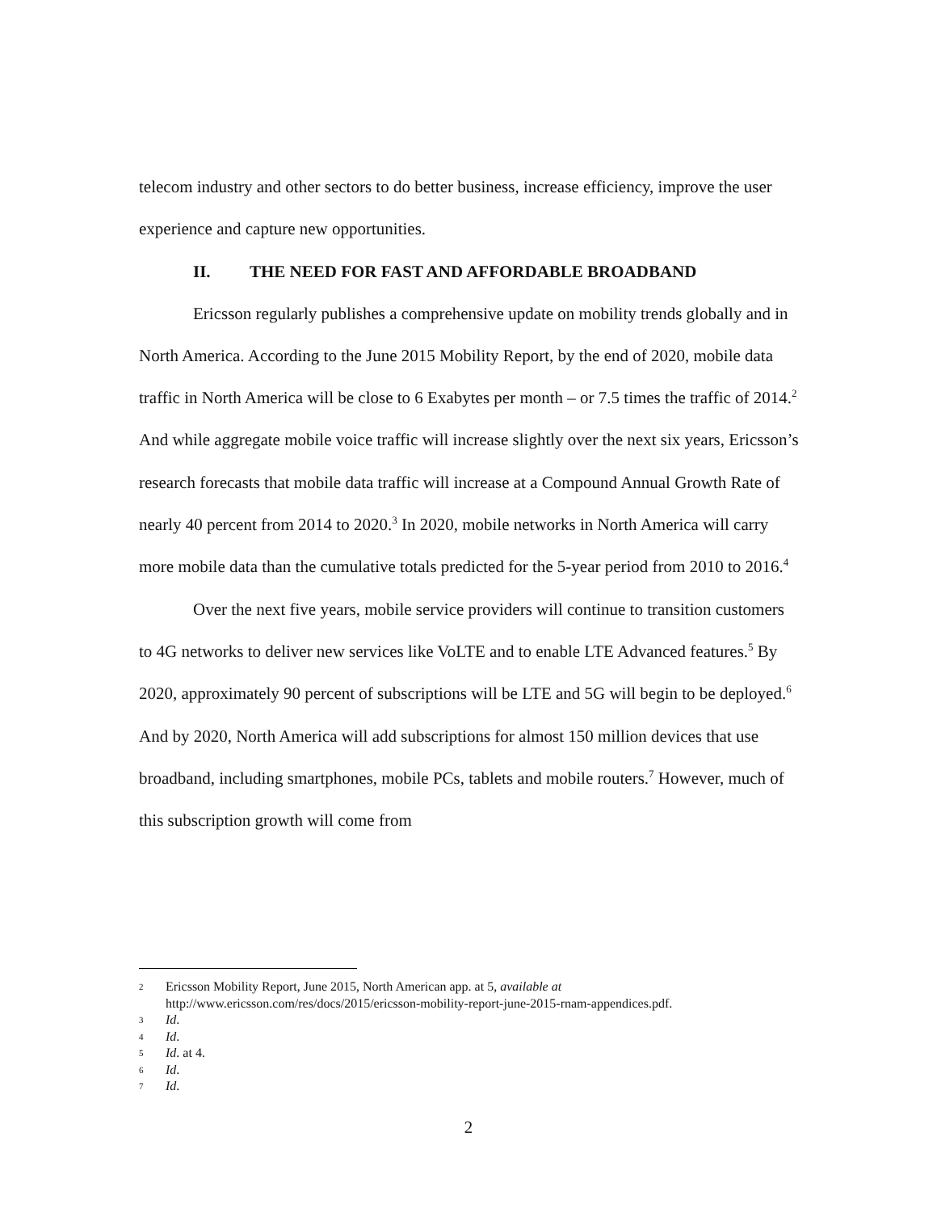telecom industry and other sectors to do better business, increase efficiency, improve the user experience and capture new opportunities.
II. THE NEED FOR FAST AND AFFORDABLE BROADBAND
Ericsson regularly publishes a comprehensive update on mobility trends globally and in North America. According to the June 2015 Mobility Report, by the end of 2020, mobile data traffic in North America will be close to 6 Exabytes per month – or 7.5 times the traffic of 2014.<sup>2</sup> And while aggregate mobile voice traffic will increase slightly over the next six years, Ericsson’s research forecasts that mobile data traffic will increase at a Compound Annual Growth Rate of nearly 40 percent from 2014 to 2020.<sup>3</sup> In 2020, mobile networks in North America will carry more mobile data than the cumulative totals predicted for the 5-year period from 2010 to 2016.<sup>4</sup>
Over the next five years, mobile service providers will continue to transition customers to 4G networks to deliver new services like VoLTE and to enable LTE Advanced features.<sup>5</sup> By 2020, approximately 90 percent of subscriptions will be LTE and 5G will begin to be deployed.<sup>6</sup> And by 2020, North America will add subscriptions for almost 150 million devices that use broadband, including smartphones, mobile PCs, tablets and mobile routers.<sup>7</sup> However, much of this subscription growth will come from
2
Ericsson Mobility Report, June 2015, North American app. at 5, available at
http://www.ericsson.com/res/docs/2015/ericsson-mobility-report-june-2015-rnam-appendices.pdf.
3
Id.
4
Id.
5
Id. at 4.
6
Id.
7
Id.
2